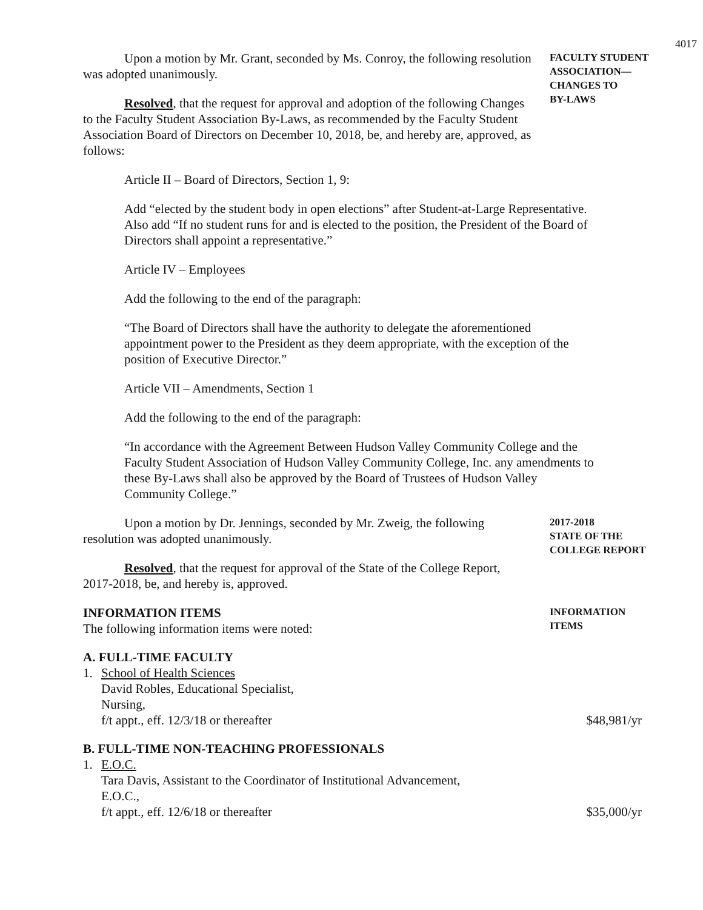4017
Upon a motion by Mr. Grant, seconded by Ms. Conroy, the following resolution was adopted unanimously.
Resolved, that the request for approval and adoption of the following Changes to the Faculty Student Association By-Laws, as recommended by the Faculty Student Association Board of Directors on December 10, 2018, be, and hereby are, approved, as follows:
FACULTY STUDENT ASSOCIATION—
CHANGES TO
BY-LAWS
Article II – Board of Directors, Section 1, 9:
Add “elected by the student body in open elections” after Student-at-Large Representative. Also add “If no student runs for and is elected to the position, the President of the Board of Directors shall appoint a representative.”
Article IV – Employees
Add the following to the end of the paragraph:
“The Board of Directors shall have the authority to delegate the aforementioned appointment power to the President as they deem appropriate, with the exception of the position of Executive Director.”
Article VII – Amendments, Section 1
Add the following to the end of the paragraph:
“In accordance with the Agreement Between Hudson Valley Community College and the Faculty Student Association of Hudson Valley Community College, Inc. any amendments to these By-Laws shall also be approved by the Board of Trustees of Hudson Valley Community College.”
Upon a motion by Dr. Jennings, seconded by Mr. Zweig, the following resolution was adopted unanimously.
Resolved, that the request for approval of the State of the College Report, 2017-2018, be, and hereby is, approved.
2017-2018
STATE OF THE
COLLEGE REPORT
INFORMATION ITEMS
The following information items were noted:
INFORMATION
ITEMS
A. FULL-TIME FACULTY
1. School of Health Sciences
David Robles, Educational Specialist,
Nursing,
f/t appt., eff. 12/3/18 or thereafter $48,981/yr
B. FULL-TIME NON-TEACHING PROFESSIONALS
1. E.O.C.
Tara Davis, Assistant to the Coordinator of Institutional Advancement,
E.O.C.,
f/t appt., eff. 12/6/18 or thereafter $35,000/yr